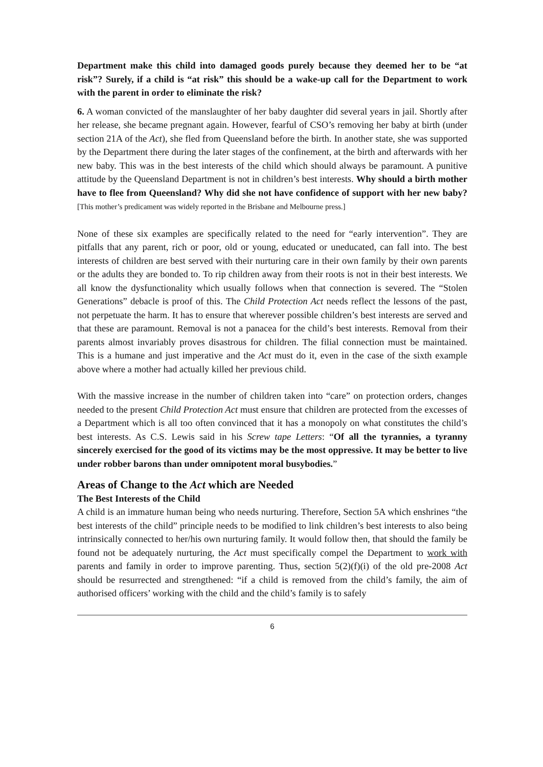Department make this child into damaged goods purely because they deemed her to be “at risk”? Surely, if a child is “at risk” this should be a wake-up call for the Department to work with the parent in order to eliminate the risk?
6. A woman convicted of the manslaughter of her baby daughter did several years in jail. Shortly after her release, she became pregnant again. However, fearful of CSO’s removing her baby at birth (under section 21A of the Act), she fled from Queensland before the birth. In another state, she was supported by the Department there during the later stages of the confinement, at the birth and afterwards with her new baby. This was in the best interests of the child which should always be paramount. A punitive attitude by the Queensland Department is not in children’s best interests. Why should a birth mother have to flee from Queensland? Why did she not have confidence of support with her new baby? [This mother’s predicament was widely reported in the Brisbane and Melbourne press.]
None of these six examples are specifically related to the need for “early intervention”. They are pitfalls that any parent, rich or poor, old or young, educated or uneducated, can fall into. The best interests of children are best served with their nurturing care in their own family by their own parents or the adults they are bonded to. To rip children away from their roots is not in their best interests. We all know the dysfunctionality which usually follows when that connection is severed. The “Stolen Generations” debacle is proof of this. The Child Protection Act needs reflect the lessons of the past, not perpetuate the harm. It has to ensure that wherever possible children’s best interests are served and that these are paramount. Removal is not a panacea for the child’s best interests. Removal from their parents almost invariably proves disastrous for children. The filial connection must be maintained. This is a humane and just imperative and the Act must do it, even in the case of the sixth example above where a mother had actually killed her previous child.
With the massive increase in the number of children taken into “care” on protection orders, changes needed to the present Child Protection Act must ensure that children are protected from the excesses of a Department which is all too often convinced that it has a monopoly on what constitutes the child’s best interests. As C.S. Lewis said in his Screw tape Letters: “Of all the tyrannies, a tyranny sincerely exercised for the good of its victims may be the most oppressive. It may be better to live under robber barons than under omnipotent moral busybodies.”
Areas of Change to the Act which are Needed
The Best Interests of the Child
A child is an immature human being who needs nurturing. Therefore, Section 5A which enshrines “the best interests of the child” principle needs to be modified to link children’s best interests to also being intrinsically connected to her/his own nurturing family. It would follow then, that should the family be found not be adequately nurturing, the Act must specifically compel the Department to work with parents and family in order to improve parenting. Thus, section 5(2)(f)(i) of the old pre-2008 Act should be resurrected and strengthened: “if a child is removed from the child’s family, the aim of authorised officers’ working with the child and the child’s family is to safely
6